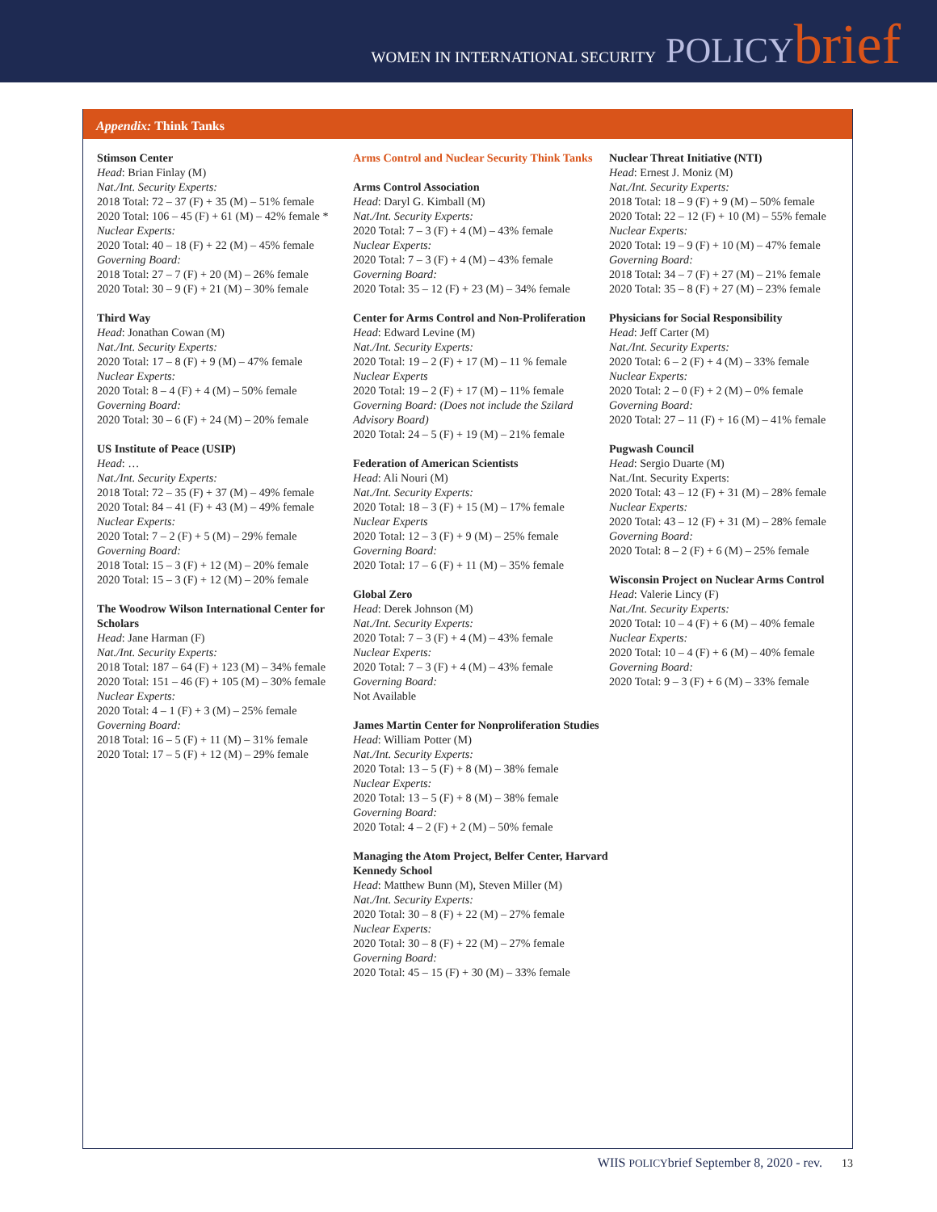WOMEN IN INTERNATIONAL SECURITY POLICY brief
Appendix: Think Tanks
Stimson Center
Head: Brian Finlay (M)
Nat./Int. Security Experts:
2018 Total: 72 – 37 (F) + 35 (M) – 51% female
2020 Total: 106 – 45 (F) + 61 (M) – 42% female *
Nuclear Experts:
2020 Total: 40 – 18 (F) + 22 (M) – 45% female
Governing Board:
2018 Total: 27 – 7 (F) + 20 (M) – 26% female
2020 Total: 30 – 9 (F) + 21 (M) – 30% female
Third Way
Head: Jonathan Cowan (M)
Nat./Int. Security Experts:
2020 Total: 17 – 8 (F) + 9 (M) – 47% female
Nuclear Experts:
2020 Total: 8 – 4 (F) + 4 (M) – 50% female
Governing Board:
2020 Total: 30 – 6 (F) + 24 (M) – 20% female
US Institute of Peace (USIP)
Head: …
Nat./Int. Security Experts:
2018 Total: 72 – 35 (F) + 37 (M) – 49% female
2020 Total: 84 – 41 (F) + 43 (M) – 49% female
Nuclear Experts:
2020 Total: 7 – 2 (F) + 5 (M) – 29% female
Governing Board:
2018 Total: 15 – 3 (F) + 12 (M) – 20% female
2020 Total: 15 – 3 (F) + 12 (M) – 20% female
The Woodrow Wilson International Center for Scholars
Head: Jane Harman (F)
Nat./Int. Security Experts:
2018 Total: 187 – 64 (F) + 123 (M) – 34% female
2020 Total: 151 – 46 (F) + 105 (M) – 30% female
Nuclear Experts:
2020 Total: 4 – 1 (F) + 3 (M) – 25% female
Governing Board:
2018 Total: 16 – 5 (F) + 11 (M) – 31% female
2020 Total: 17 – 5 (F) + 12 (M) – 29% female
Arms Control and Nuclear Security Think Tanks
Arms Control Association
Head: Daryl G. Kimball (M)
Nat./Int. Security Experts:
2020 Total: 7 – 3 (F) + 4 (M) – 43% female
Nuclear Experts:
2020 Total: 7 – 3 (F) + 4 (M) – 43% female
Governing Board:
2020 Total: 35 – 12 (F) + 23 (M) – 34% female
Center for Arms Control and Non-Proliferation
Head: Edward Levine (M)
Nat./Int. Security Experts:
2020 Total: 19 – 2 (F) + 17 (M) – 11 % female
Nuclear Experts
2020 Total: 19 – 2 (F) + 17 (M) – 11% female
Governing Board: (Does not include the Szilard Advisory Board)
2020 Total: 24 – 5 (F) + 19 (M) – 21% female
Federation of American Scientists
Head: Ali Nouri (M)
Nat./Int. Security Experts:
2020 Total: 18 – 3 (F) + 15 (M) – 17% female
Nuclear Experts
2020 Total: 12 – 3 (F) + 9 (M) – 25% female
Governing Board:
2020 Total: 17 – 6 (F) + 11 (M) – 35% female
Global Zero
Head: Derek Johnson (M)
Nat./Int. Security Experts:
2020 Total: 7 – 3 (F) + 4 (M) – 43% female
Nuclear Experts:
2020 Total: 7 – 3 (F) + 4 (M) – 43% female
Governing Board:
Not Available
James Martin Center for Nonproliferation Studies
Head: William Potter (M)
Nat./Int. Security Experts:
2020 Total: 13 – 5 (F) + 8 (M) – 38% female
Nuclear Experts:
2020 Total: 13 – 5 (F) + 8 (M) – 38% female
Governing Board:
2020 Total: 4 – 2 (F) + 2 (M) – 50% female
Managing the Atom Project, Belfer Center, Harvard Kennedy School
Head: Matthew Bunn (M), Steven Miller (M)
Nat./Int. Security Experts:
2020 Total: 30 – 8 (F) + 22 (M) – 27% female
Nuclear Experts:
2020 Total: 30 – 8 (F) + 22 (M) – 27% female
Governing Board:
2020 Total: 45 – 15 (F) + 30 (M) – 33% female
Nuclear Threat Initiative (NTI)
Head: Ernest J. Moniz (M)
Nat./Int. Security Experts:
2018 Total: 18 – 9 (F) + 9 (M) – 50% female
2020 Total: 22 – 12 (F) + 10 (M) – 55% female
Nuclear Experts:
2020 Total: 19 – 9 (F) + 10 (M) – 47% female
Governing Board:
2018 Total: 34 – 7 (F) + 27 (M) – 21% female
2020 Total: 35 – 8 (F) + 27 (M) – 23% female
Physicians for Social Responsibility
Head: Jeff Carter (M)
Nat./Int. Security Experts:
2020 Total: 6 – 2 (F) + 4 (M) – 33% female
Nuclear Experts:
2020 Total: 2 – 0 (F) + 2 (M) – 0% female
Governing Board:
2020 Total: 27 – 11 (F) + 16 (M) – 41% female
Pugwash Council
Head: Sergio Duarte (M)
Nat./Int. Security Experts:
2020 Total: 43 – 12 (F) + 31 (M) – 28% female
Nuclear Experts:
2020 Total: 43 – 12 (F) + 31 (M) – 28% female
Governing Board:
2020 Total: 8 – 2 (F) + 6 (M) – 25% female
Wisconsin Project on Nuclear Arms Control
Head: Valerie Lincy (F)
Nat./Int. Security Experts:
2020 Total: 10 – 4 (F) + 6 (M) – 40% female
Nuclear Experts:
2020 Total: 10 – 4 (F) + 6 (M) – 40% female
Governing Board:
2020 Total: 9 – 3 (F) + 6 (M) – 33% female
WIIS POLICYbrief September 8, 2020 - rev. 13